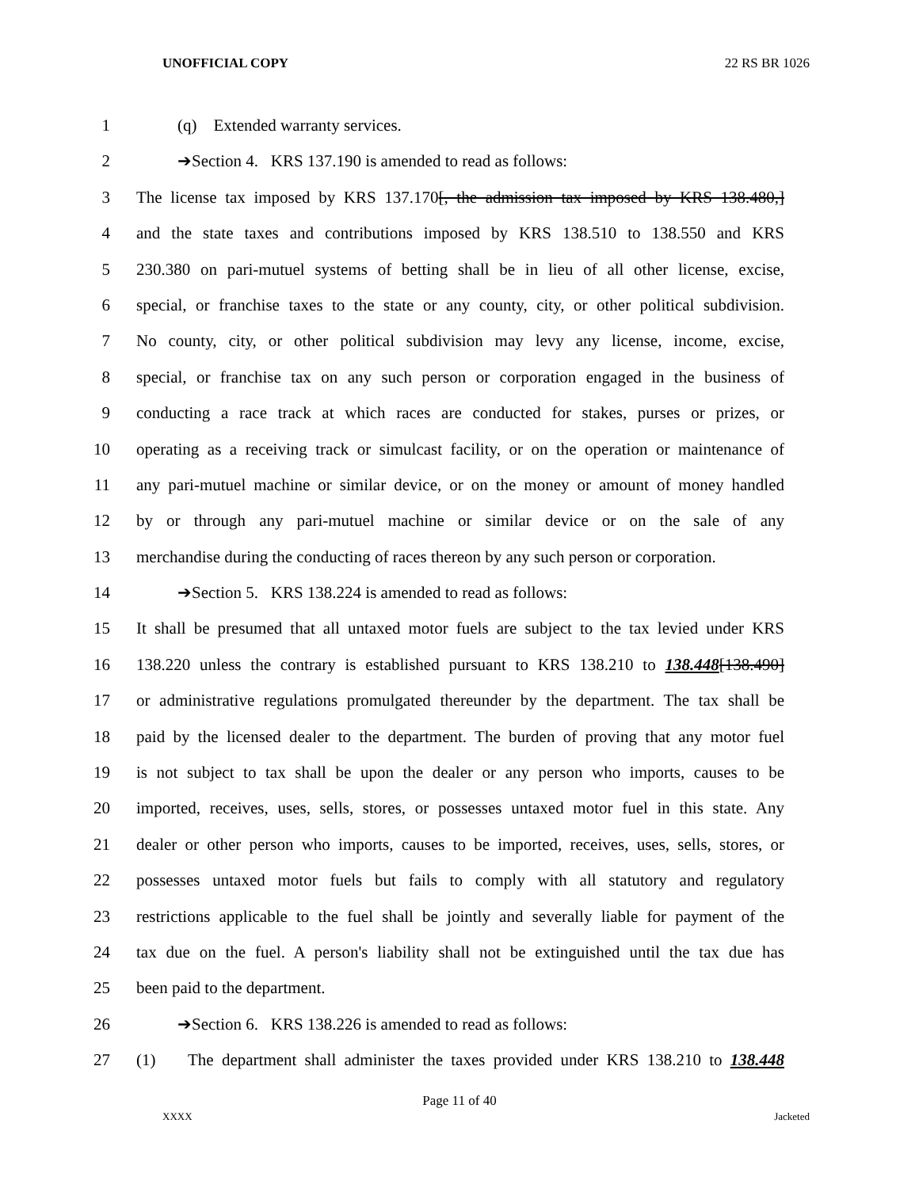UNOFFICIAL COPY 22 RS BR 1026
1 (q) Extended warranty services.
2 ➔Section 4. KRS 137.190 is amended to read as follows:
3 The license tax imposed by KRS 137.170[, the admission tax imposed by KRS 138.480,]
4 and the state taxes and contributions imposed by KRS 138.510 to 138.550 and KRS
5 230.380 on pari-mutuel systems of betting shall be in lieu of all other license, excise,
6 special, or franchise taxes to the state or any county, city, or other political subdivision.
7 No county, city, or other political subdivision may levy any license, income, excise,
8 special, or franchise tax on any such person or corporation engaged in the business of
9 conducting a race track at which races are conducted for stakes, purses or prizes, or
10 operating as a receiving track or simulcast facility, or on the operation or maintenance of
11 any pari-mutuel machine or similar device, or on the money or amount of money handled
12 by or through any pari-mutuel machine or similar device or on the sale of any
13 merchandise during the conducting of races thereon by any such person or corporation.
14 ➔Section 5. KRS 138.224 is amended to read as follows:
15 It shall be presumed that all untaxed motor fuels are subject to the tax levied under KRS
16 138.220 unless the contrary is established pursuant to KRS 138.210 to 138.448[138.490]
17 or administrative regulations promulgated thereunder by the department. The tax shall be
18 paid by the licensed dealer to the department. The burden of proving that any motor fuel
19 is not subject to tax shall be upon the dealer or any person who imports, causes to be
20 imported, receives, uses, sells, stores, or possesses untaxed motor fuel in this state. Any
21 dealer or other person who imports, causes to be imported, receives, uses, sells, stores, or
22 possesses untaxed motor fuels but fails to comply with all statutory and regulatory
23 restrictions applicable to the fuel shall be jointly and severally liable for payment of the
24 tax due on the fuel. A person's liability shall not be extinguished until the tax due has
25 been paid to the department.
26 ➔Section 6. KRS 138.226 is amended to read as follows:
27 (1) The department shall administer the taxes provided under KRS 138.210 to 138.448
Page 11 of 40
XXXX Jacketed